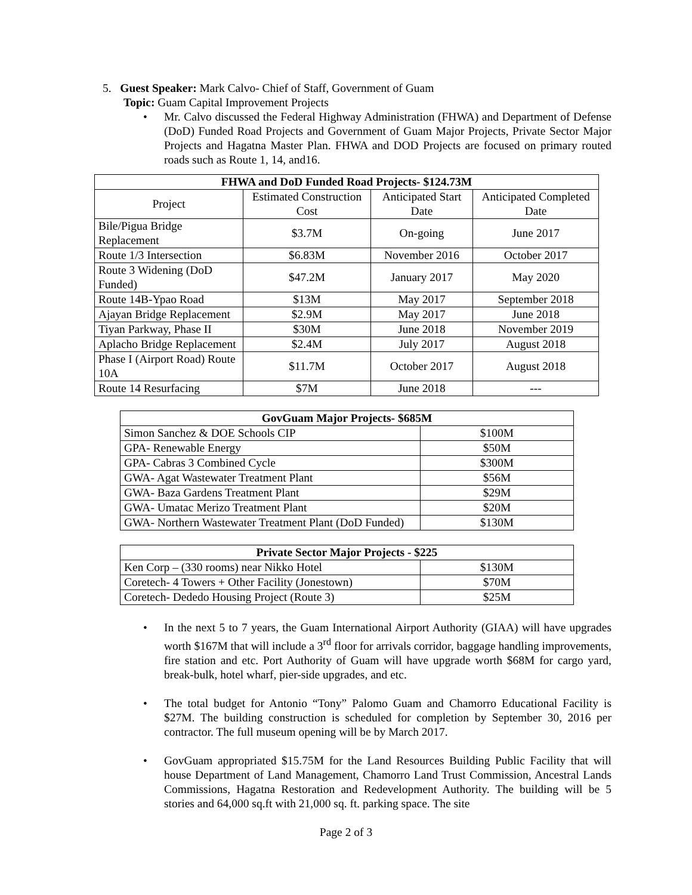5. Guest Speaker: Mark Calvo- Chief of Staff, Government of Guam
Topic: Guam Capital Improvement Projects
• Mr. Calvo discussed the Federal Highway Administration (FHWA) and Department of Defense (DoD) Funded Road Projects and Government of Guam Major Projects, Private Sector Major Projects and Hagatna Master Plan. FHWA and DOD Projects are focused on primary routed roads such as Route 1, 14, and16.
| FHWA and DoD Funded Road Projects- $124.73M | | | |
| --- | --- | --- | --- |
| Project | Estimated Construction Cost | Anticipated Start Date | Anticipated Completed Date |
| Bile/Pigua Bridge Replacement | $3.7M | On-going | June 2017 |
| Route 1/3 Intersection | $6.83M | November 2016 | October 2017 |
| Route 3 Widening (DoD Funded) | $47.2M | January 2017 | May 2020 |
| Route 14B-Ypao Road | $13M | May 2017 | September 2018 |
| Ajayan Bridge Replacement | $2.9M | May 2017 | June 2018 |
| Tiyan Parkway, Phase II | $30M | June 2018 | November 2019 |
| Aplacho Bridge Replacement | $2.4M | July 2017 | August 2018 |
| Phase I (Airport Road) Route 10A | $11.7M | October 2017 | August 2018 |
| Route 14 Resurfacing | $7M | June 2018 | --- |
| GovGuam Major Projects- $685M | |
| --- | --- |
| Simon Sanchez & DOE Schools CIP | $100M |
| GPA- Renewable Energy | $50M |
| GPA- Cabras 3 Combined Cycle | $300M |
| GWA- Agat Wastewater Treatment Plant | $56M |
| GWA- Baza Gardens Treatment Plant | $29M |
| GWA- Umatac Merizo Treatment Plant | $20M |
| GWA- Northern Wastewater Treatment Plant (DoD Funded) | $130M |
| Private Sector Major Projects - $225 | |
| --- | --- |
| Ken Corp – (330 rooms) near Nikko Hotel | $130M |
| Coretech- 4 Towers + Other Facility (Jonestown) | $70M |
| Coretech- Dededo Housing Project (Route 3) | $25M |
• In the next 5 to 7 years, the Guam International Airport Authority (GIAA) will have upgrades worth $167M that will include a 3<sup>rd</sup> floor for arrivals corridor, baggage handling improvements, fire station and etc. Port Authority of Guam will have upgrade worth $68M for cargo yard, break-bulk, hotel wharf, pier-side upgrades, and etc.
• The total budget for Antonio “Tony” Palomo Guam and Chamorro Educational Facility is $27M. The building construction is scheduled for completion by September 30, 2016 per contractor. The full museum opening will be by March 2017.
• GovGuam appropriated $15.75M for the Land Resources Building Public Facility that will house Department of Land Management, Chamorro Land Trust Commission, Ancestral Lands Commissions, Hagatna Restoration and Redevelopment Authority. The building will be 5 stories and 64,000 sq.ft with 21,000 sq. ft. parking space. The site
Page 2 of 3